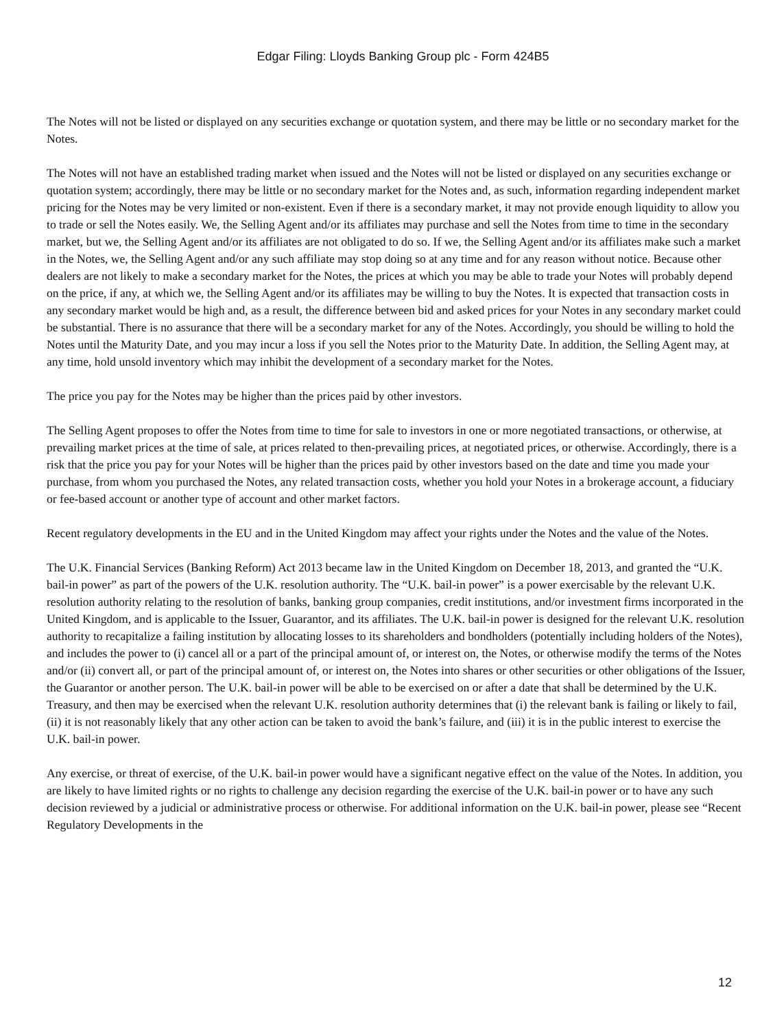Edgar Filing: Lloyds Banking Group plc - Form 424B5
The Notes will not be listed or displayed on any securities exchange or quotation system, and there may be little or no secondary market for the Notes.
The Notes will not have an established trading market when issued and the Notes will not be listed or displayed on any securities exchange or quotation system; accordingly, there may be little or no secondary market for the Notes and, as such, information regarding independent market pricing for the Notes may be very limited or non-existent. Even if there is a secondary market, it may not provide enough liquidity to allow you to trade or sell the Notes easily. We, the Selling Agent and/or its affiliates may purchase and sell the Notes from time to time in the secondary market, but we, the Selling Agent and/or its affiliates are not obligated to do so. If we, the Selling Agent and/or its affiliates make such a market in the Notes, we, the Selling Agent and/or any such affiliate may stop doing so at any time and for any reason without notice. Because other dealers are not likely to make a secondary market for the Notes, the prices at which you may be able to trade your Notes will probably depend on the price, if any, at which we, the Selling Agent and/or its affiliates may be willing to buy the Notes. It is expected that transaction costs in any secondary market would be high and, as a result, the difference between bid and asked prices for your Notes in any secondary market could be substantial. There is no assurance that there will be a secondary market for any of the Notes. Accordingly, you should be willing to hold the Notes until the Maturity Date, and you may incur a loss if you sell the Notes prior to the Maturity Date. In addition, the Selling Agent may, at any time, hold unsold inventory which may inhibit the development of a secondary market for the Notes.
The price you pay for the Notes may be higher than the prices paid by other investors.
The Selling Agent proposes to offer the Notes from time to time for sale to investors in one or more negotiated transactions, or otherwise, at prevailing market prices at the time of sale, at prices related to then-prevailing prices, at negotiated prices, or otherwise. Accordingly, there is a risk that the price you pay for your Notes will be higher than the prices paid by other investors based on the date and time you made your purchase, from whom you purchased the Notes, any related transaction costs, whether you hold your Notes in a brokerage account, a fiduciary or fee-based account or another type of account and other market factors.
Recent regulatory developments in the EU and in the United Kingdom may affect your rights under the Notes and the value of the Notes.
The U.K. Financial Services (Banking Reform) Act 2013 became law in the United Kingdom on December 18, 2013, and granted the “U.K. bail-in power” as part of the powers of the U.K. resolution authority. The “U.K. bail-in power” is a power exercisable by the relevant U.K. resolution authority relating to the resolution of banks, banking group companies, credit institutions, and/or investment firms incorporated in the United Kingdom, and is applicable to the Issuer, Guarantor, and its affiliates. The U.K. bail-in power is designed for the relevant U.K. resolution authority to recapitalize a failing institution by allocating losses to its shareholders and bondholders (potentially including holders of the Notes), and includes the power to (i) cancel all or a part of the principal amount of, or interest on, the Notes, or otherwise modify the terms of the Notes and/or (ii) convert all, or part of the principal amount of, or interest on, the Notes into shares or other securities or other obligations of the Issuer, the Guarantor or another person. The U.K. bail-in power will be able to be exercised on or after a date that shall be determined by the U.K. Treasury, and then may be exercised when the relevant U.K. resolution authority determines that (i) the relevant bank is failing or likely to fail, (ii) it is not reasonably likely that any other action can be taken to avoid the bank’s failure, and (iii) it is in the public interest to exercise the U.K. bail-in power.
Any exercise, or threat of exercise, of the U.K. bail-in power would have a significant negative effect on the value of the Notes. In addition, you are likely to have limited rights or no rights to challenge any decision regarding the exercise of the U.K. bail-in power or to have any such decision reviewed by a judicial or administrative process or otherwise. For additional information on the U.K. bail-in power, please see “Recent Regulatory Developments in the
12